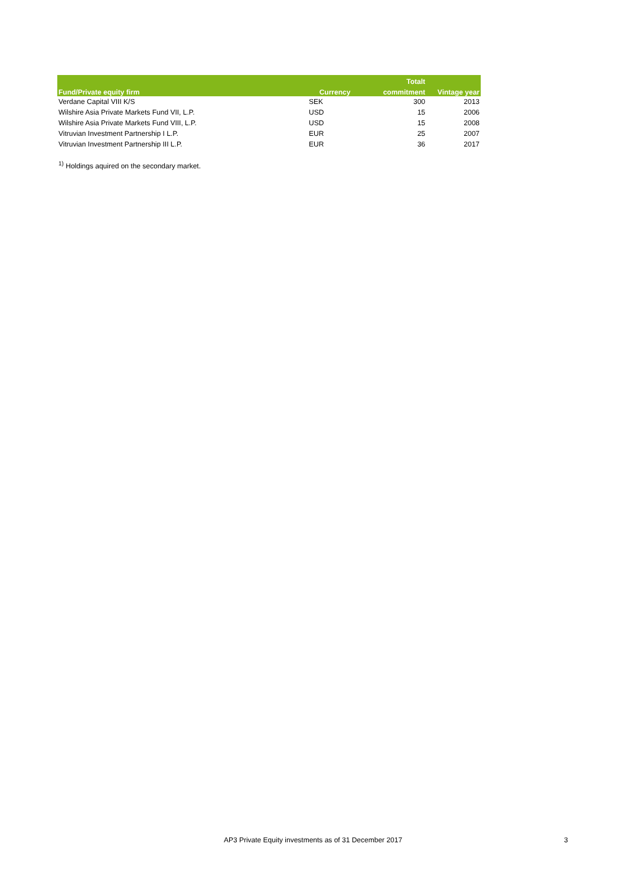| | | Totalt | |
| --- | --- | --- | --- |
| Fund/Private equity firm | Currency | commitment | Vintage year |
| Verdane Capital VIII K/S | SEK | 300 | 2013 |
| Wilshire Asia Private Markets Fund VII, L.P. | USD | 15 | 2006 |
| Wilshire Asia Private Markets Fund VIII, L.P. | USD | 15 | 2008 |
| Vitruvian Investment Partnership I L.P. | EUR | 25 | 2007 |
| Vitruvian Investment Partnership III L.P. | EUR | 36 | 2017 |
<sup>1)</sup> Holdings aquired on the secondary market.
AP3 Private Equity investments as of 31 December 2017 3